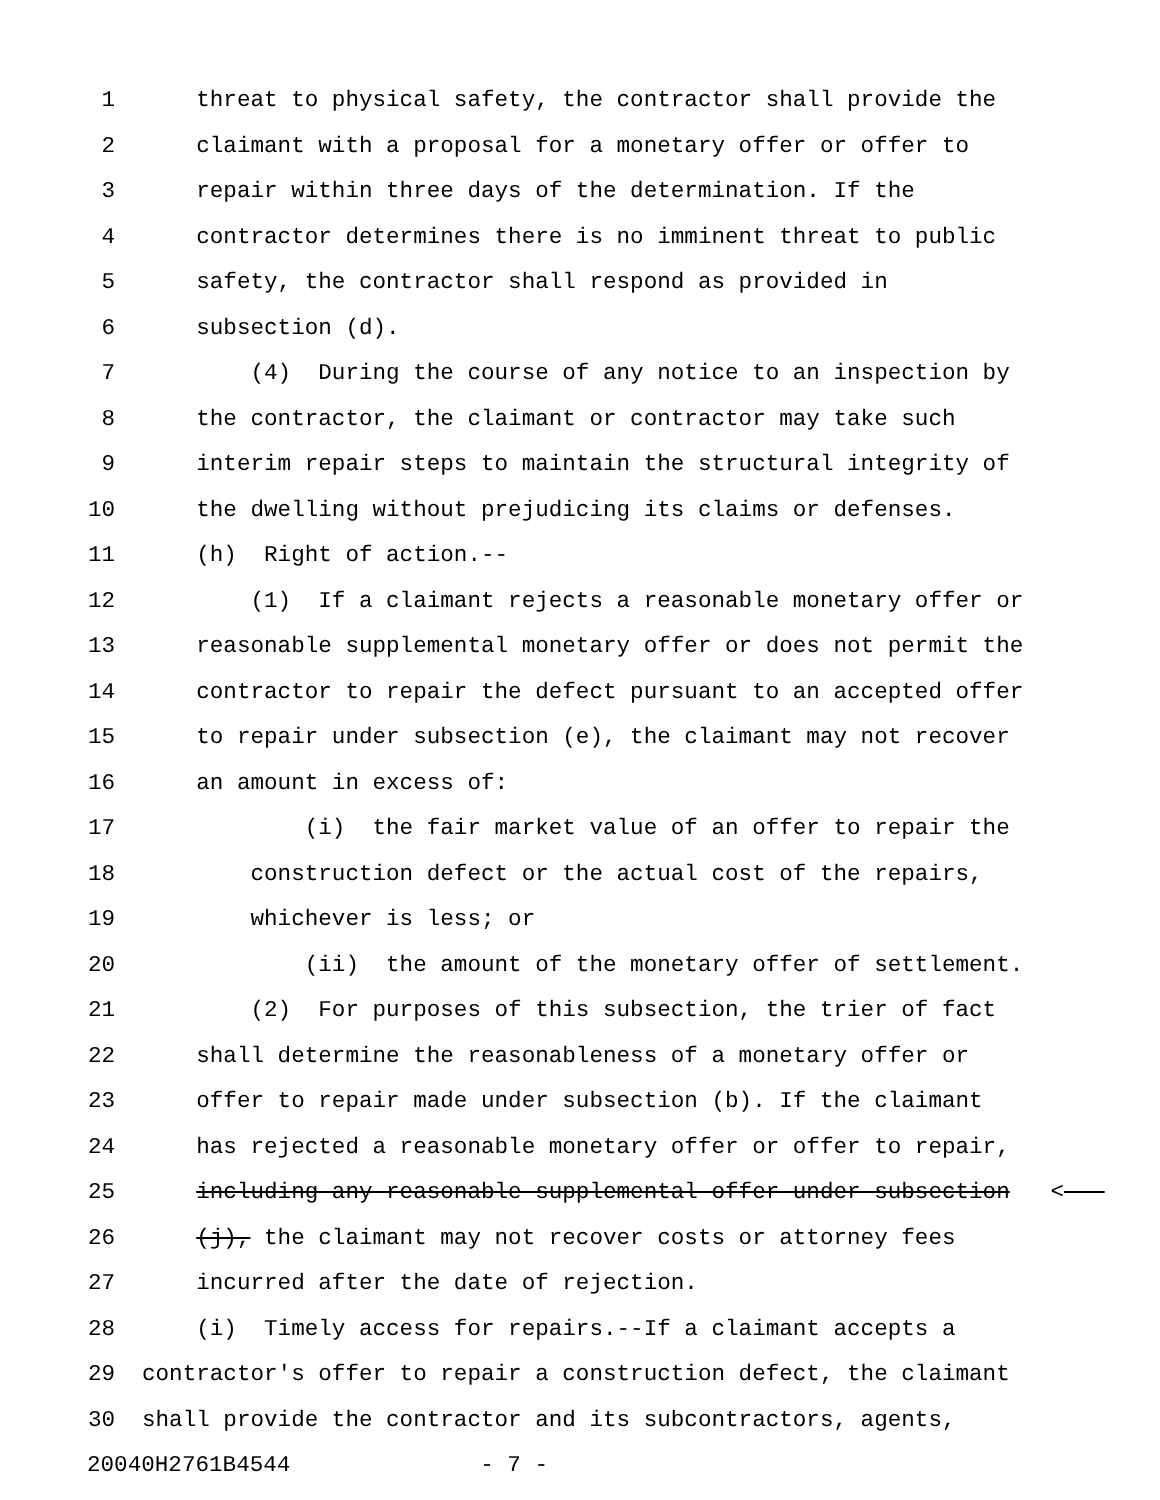1 threat to physical safety, the contractor shall provide the
2 claimant with a proposal for a monetary offer or offer to
3 repair within three days of the determination. If the
4 contractor determines there is no imminent threat to public
5 safety, the contractor shall respond as provided in
6 subsection (d).
7 (4) During the course of any notice to an inspection by
8 the contractor, the claimant or contractor may take such
9 interim repair steps to maintain the structural integrity of
10 the dwelling without prejudicing its claims or defenses.
11 (h) Right of action.--
12 (1) If a claimant rejects a reasonable monetary offer or
13 reasonable supplemental monetary offer or does not permit the
14 contractor to repair the defect pursuant to an accepted offer
15 to repair under subsection (e), the claimant may not recover
16 an amount in excess of:
17 (i) the fair market value of an offer to repair the
18 construction defect or the actual cost of the repairs,
19 whichever is less; or
20 (ii) the amount of the monetary offer of settlement.
21 (2) For purposes of this subsection, the trier of fact
22 shall determine the reasonableness of a monetary offer or
23 offer to repair made under subsection (b). If the claimant
24 has rejected a reasonable monetary offer or offer to repair,
25 including any reasonable supplemental offer under subsection <
26 (j), the claimant may not recover costs or attorney fees
27 incurred after the date of rejection.
28 (i) Timely access for repairs.--If a claimant accepts a
29 contractor's offer to repair a construction defect, the claimant
30 shall provide the contractor and its subcontractors, agents,
20040H2761B4544 - 7 -